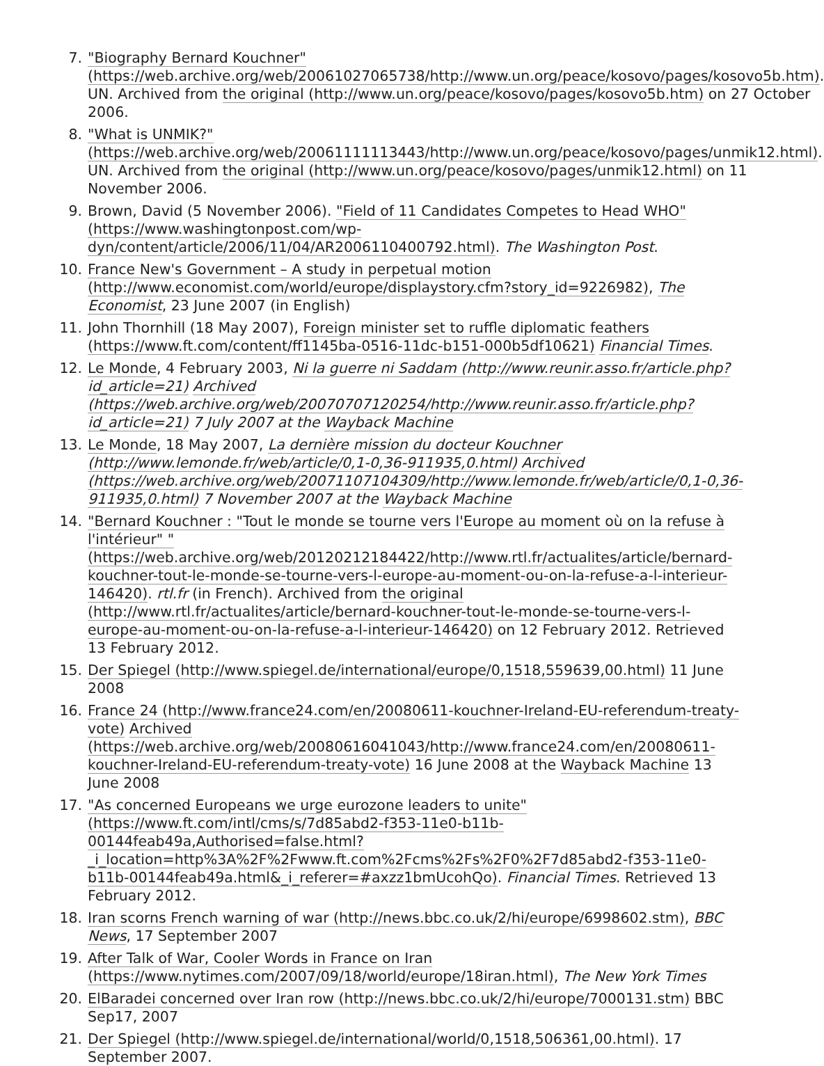7. "Biography Bernard Kouchner" (https://web.archive.org/web/20061027065738/http://www.un.org/peace/kosovo/pages/kosovo5b.htm). UN. Archived from the original (http://www.un.org/peace/kosovo/pages/kosovo5b.htm) on 27 October 2006.
8. "What is UNMIK?" (https://web.archive.org/web/20061111113443/http://www.un.org/peace/kosovo/pages/unmik12.html). UN. Archived from the original (http://www.un.org/peace/kosovo/pages/unmik12.html) on 11 November 2006.
9. Brown, David (5 November 2006). "Field of 11 Candidates Competes to Head WHO" (https://www.washingtonpost.com/wp-dyn/content/article/2006/11/04/AR2006110400792.html). The Washington Post.
10. France New's Government – A study in perpetual motion (http://www.economist.com/world/europe/displaystory.cfm?story_id=9226982), The Economist, 23 June 2007 (in English)
11. John Thornhill (18 May 2007), Foreign minister set to ruffle diplomatic feathers (https://www.ft.com/content/ff1145ba-0516-11dc-b151-000b5df10621) Financial Times.
12. Le Monde, 4 February 2003, Ni la guerre ni Saddam (http://www.reunir.asso.fr/article.php?id_article=21) Archived (https://web.archive.org/web/20070707120254/http://www.reunir.asso.fr/article.php?id_article=21) 7 July 2007 at the Wayback Machine
13. Le Monde, 18 May 2007, La dernière mission du docteur Kouchner (http://www.lemonde.fr/web/article/0,1-0,36-911935,0.html) Archived (https://web.archive.org/web/20071107104309/http://www.lemonde.fr/web/article/0,1-0,36-911935,0.html) 7 November 2007 at the Wayback Machine
14. "Bernard Kouchner : "Tout le monde se tourne vers l'Europe au moment où on la refuse à l'intérieur" " (https://web.archive.org/web/20120212184422/http://www.rtl.fr/actualites/article/bernard-kouchner-tout-le-monde-se-tourne-vers-l-europe-au-moment-ou-on-la-refuse-a-l-interieur-146420). rtl.fr (in French). Archived from the original (http://www.rtl.fr/actualites/article/bernard-kouchner-tout-le-monde-se-tourne-vers-l-europe-au-moment-ou-on-la-refuse-a-l-interieur-146420) on 12 February 2012. Retrieved 13 February 2012.
15. Der Spiegel (http://www.spiegel.de/international/europe/0,1518,559639,00.html) 11 June 2008
16. France 24 (http://www.france24.com/en/20080611-kouchner-Ireland-EU-referendum-treaty-vote) Archived (https://web.archive.org/web/20080616041043/http://www.france24.com/en/20080611-kouchner-Ireland-EU-referendum-treaty-vote) 16 June 2008 at the Wayback Machine 13 June 2008
17. "As concerned Europeans we urge eurozone leaders to unite" (https://www.ft.com/intl/cms/s/7d85abd2-f353-11e0-b11b-00144feab49a,Authorised=false.html?_i_location=http%3A%2F%2Fwww.ft.com%2Fcms%2Fs%2F0%2F7d85abd2-f353-11e0-b11b-00144feab49a.html&_i_referer=#axzz1bmUcohQo). Financial Times. Retrieved 13 February 2012.
18. Iran scorns French warning of war (http://news.bbc.co.uk/2/hi/europe/6998602.stm), BBC News, 17 September 2007
19. After Talk of War, Cooler Words in France on Iran (https://www.nytimes.com/2007/09/18/world/europe/18iran.html), The New York Times
20. ElBaradei concerned over Iran row (http://news.bbc.co.uk/2/hi/europe/7000131.stm) BBC Sep17, 2007
21. Der Spiegel (http://www.spiegel.de/international/world/0,1518,506361,00.html). 17 September 2007.